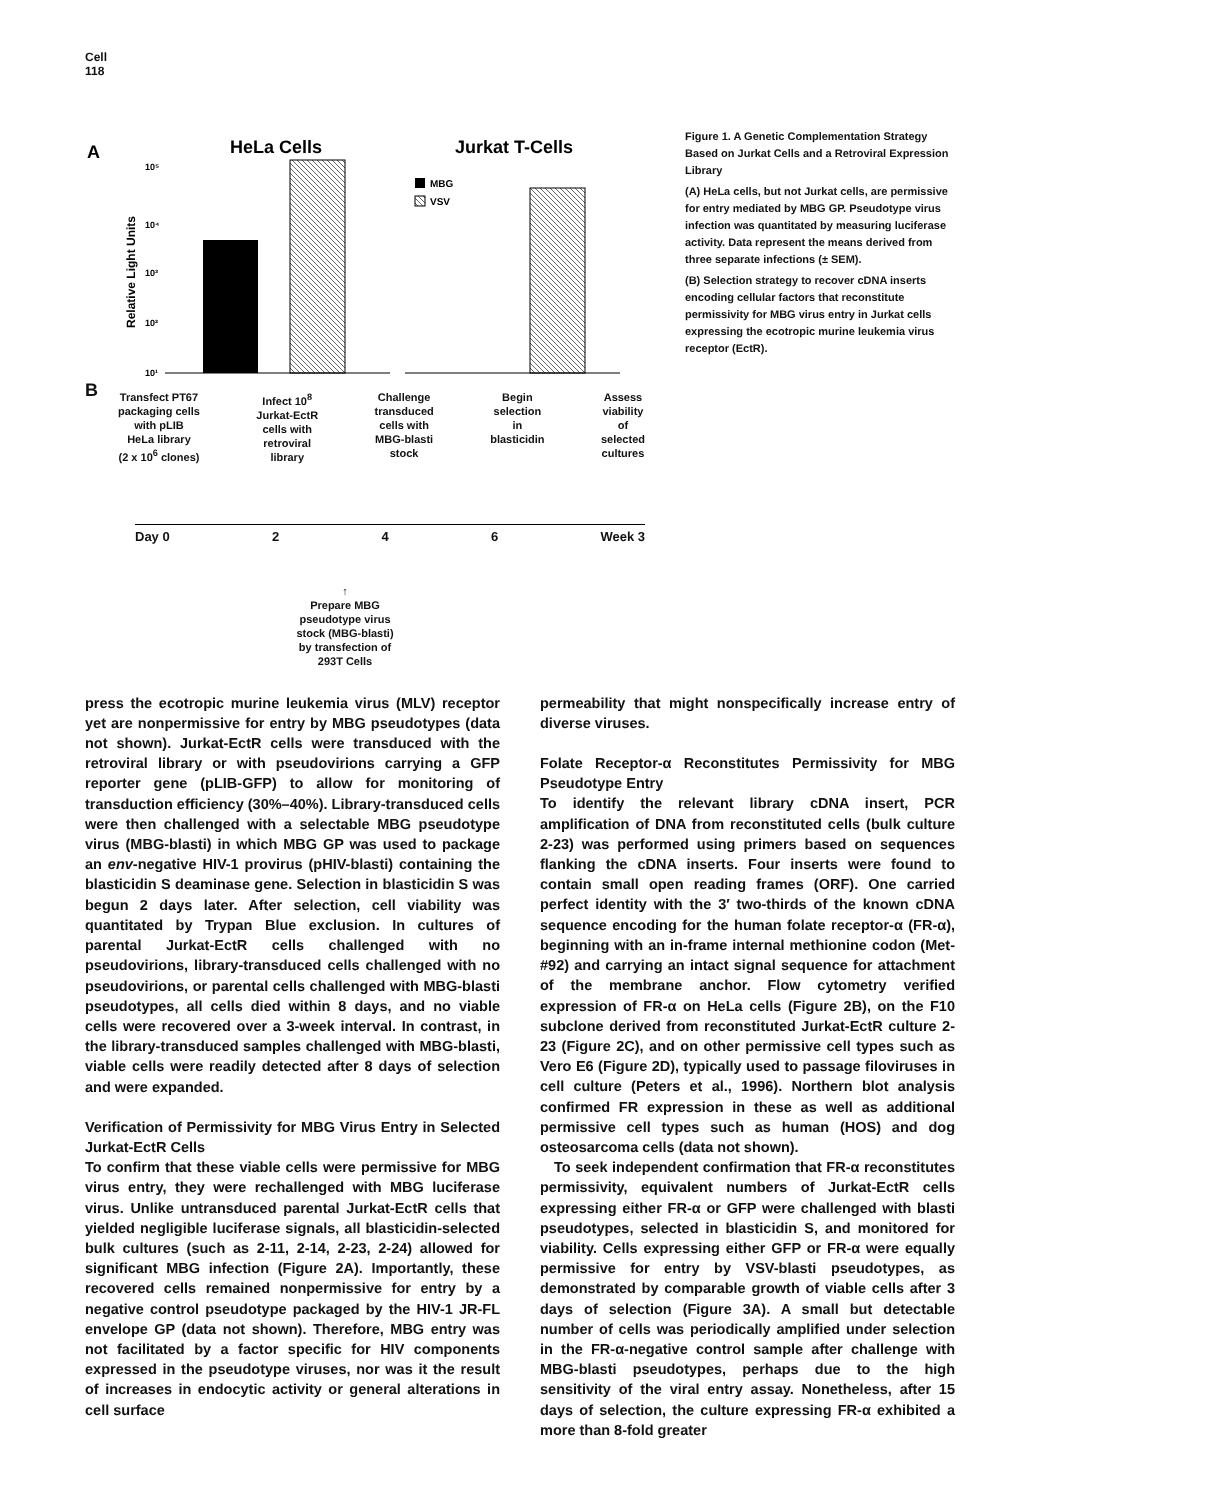Cell
118
A
HeLa Cells
Jurkat T-Cells
10⁵
10⁴
10³
10²
10¹
Relative Light Units
MBG
VSV
B
Transfect PT67
packaging cells
with pLIB
HeLa library
(2 x 10<sup>6</sup> clones)
Infect 10<sup>8</sup>
Jurkat-EctR
cells with
retroviral
library
Challenge
transduced
cells with
MBG-blasti
stock
Begin
selection
in
blasticidin
Assess
viability
of
selected
cultures
Day 0 2 4 6 Week 3
↑
Prepare MBG
pseudotype virus
stock (MBG-blasti)
by transfection of
293T Cells
Figure 1. A Genetic Complementation Strategy Based on Jurkat Cells and a Retroviral Expression Library
(A) HeLa cells, but not Jurkat cells, are permissive for entry mediated by MBG GP. Pseudotype virus infection was quantitated by measuring luciferase activity. Data represent the means derived from three separate infections (± SEM).
(B) Selection strategy to recover cDNA inserts encoding cellular factors that reconstitute permissivity for MBG virus entry in Jurkat cells expressing the ecotropic murine leukemia virus receptor (EctR).
press the ecotropic murine leukemia virus (MLV) receptor yet are nonpermissive for entry by MBG pseudotypes (data not shown). Jurkat-EctR cells were transduced with the retroviral library or with pseudovirions carrying a GFP reporter gene (pLIB-GFP) to allow for monitoring of transduction efficiency (30%–40%). Library-transduced cells were then challenged with a selectable MBG pseudotype virus (MBG-blasti) in which MBG GP was used to package an env-negative HIV-1 provirus (pHIV-blasti) containing the blasticidin S deaminase gene. Selection in blasticidin S was begun 2 days later. After selection, cell viability was quantitated by Trypan Blue exclusion. In cultures of parental Jurkat-EctR cells challenged with no pseudovirions, library-transduced cells challenged with no pseudovirions, or parental cells challenged with MBG-blasti pseudotypes, all cells died within 8 days, and no viable cells were recovered over a 3-week interval. In contrast, in the library-transduced samples challenged with MBG-blasti, viable cells were readily detected after 8 days of selection and were expanded.
Verification of Permissivity for MBG Virus Entry in Selected Jurkat-EctR Cells
To confirm that these viable cells were permissive for MBG virus entry, they were rechallenged with MBG luciferase virus. Unlike untransduced parental Jurkat-EctR cells that yielded negligible luciferase signals, all blasticidin-selected bulk cultures (such as 2-11, 2-14, 2-23, 2-24) allowed for significant MBG infection (Figure 2A). Importantly, these recovered cells remained nonpermissive for entry by a negative control pseudotype packaged by the HIV-1 JR-FL envelope GP (data not shown). Therefore, MBG entry was not facilitated by a factor specific for HIV components expressed in the pseudotype viruses, nor was it the result of increases in endocytic activity or general alterations in cell surface
permeability that might nonspecifically increase entry of diverse viruses.
Folate Receptor-α Reconstitutes Permissivity for MBG Pseudotype Entry
To identify the relevant library cDNA insert, PCR amplification of DNA from reconstituted cells (bulk culture 2-23) was performed using primers based on sequences flanking the cDNA inserts. Four inserts were found to contain small open reading frames (ORF). One carried perfect identity with the 3′ two-thirds of the known cDNA sequence encoding for the human folate receptor-α (FR-α), beginning with an in-frame internal methionine codon (Met-#92) and carrying an intact signal sequence for attachment of the membrane anchor. Flow cytometry verified expression of FR-α on HeLa cells (Figure 2B), on the F10 subclone derived from reconstituted Jurkat-EctR culture 2-23 (Figure 2C), and on other permissive cell types such as Vero E6 (Figure 2D), typically used to passage filoviruses in cell culture (Peters et al., 1996). Northern blot analysis confirmed FR expression in these as well as additional permissive cell types such as human (HOS) and dog osteosarcoma cells (data not shown).
To seek independent confirmation that FR-α reconstitutes permissivity, equivalent numbers of Jurkat-EctR cells expressing either FR-α or GFP were challenged with blasti pseudotypes, selected in blasticidin S, and monitored for viability. Cells expressing either GFP or FR-α were equally permissive for entry by VSV-blasti pseudotypes, as demonstrated by comparable growth of viable cells after 3 days of selection (Figure 3A). A small but detectable number of cells was periodically amplified under selection in the FR-α-negative control sample after challenge with MBG-blasti pseudotypes, perhaps due to the high sensitivity of the viral entry assay. Nonetheless, after 15 days of selection, the culture expressing FR-α exhibited a more than 8-fold greater